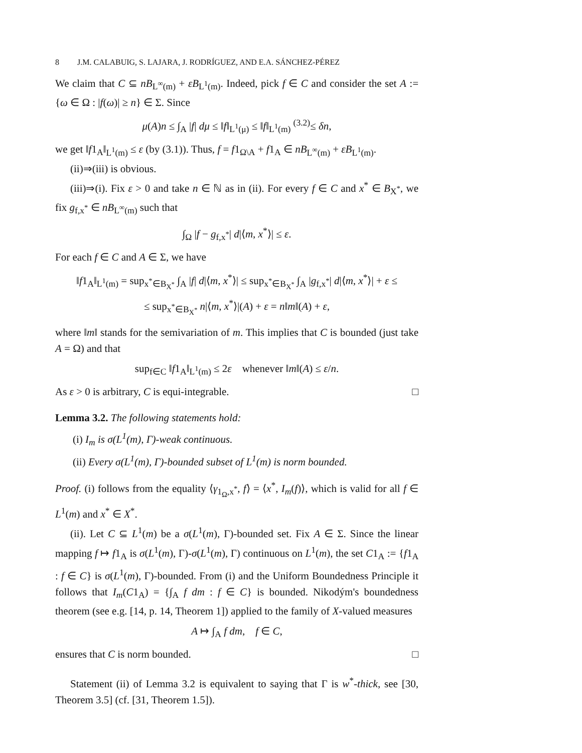8 J.M. CALABUIG, S. LAJARA, J. RODRÍGUEZ, AND E.A. SÁNCHEZ-PÉREZ
We claim that C ⊆ nB<sub>L<sup>∞</sup>(m)</sub> + εB<sub>L<sup>1</sup>(m)</sub>. Indeed, pick f ∈ C and consider the set A := {ω ∈ Ω : |f(ω)| ≥ n} ∈ Σ. Since
μ(A)n ≤ ∫<sub>A</sub> |f| dμ ≤ ‖f‖<sub>L<sup>1</sup>(μ)</sub> ≤ ‖f‖<sub>L<sup>1</sup>(m)</sub> <sup>(3.2)</sup>≤ δn,
we get ‖f1<sub>A</sub>‖<sub>L<sup>1</sup>(m)</sub> ≤ ε (by (3.1)). Thus, f = f1<sub>Ω\A</sub> + f1<sub>A</sub> ∈ nB<sub>L<sup>∞</sup>(m)</sub> + εB<sub>L<sup>1</sup>(m)</sub>.
(ii)⇒(iii) is obvious.
(iii)⇒(i). Fix ε > 0 and take n ∈ ℕ as in (ii). For every f ∈ C and x<sup>*</sup> ∈ B<sub>X<sup>*</sup></sub>, we fix g<sub>f,x<sup>*</sup></sub> ∈ nB<sub>L<sup>∞</sup>(m)</sub> such that
∫<sub>Ω</sub> |f − g<sub>f,x<sup>*</sup></sub>| d|⟨m, x<sup>*</sup>⟩| ≤ ε.
For each f ∈ C and A ∈ Σ, we have
‖f1<sub>A</sub>‖<sub>L<sup>1</sup>(m)</sub> = sup<sub>x<sup>*</sup>∈B<sub>X<sup>*</sup></sub></sub> ∫<sub>A</sub> |f| d|⟨m, x<sup>*</sup>⟩| ≤ sup<sub>x<sup>*</sup>∈B<sub>X<sup>*</sup></sub></sub> ∫<sub>A</sub> |g<sub>f,x<sup>*</sup></sub>| d|⟨m, x<sup>*</sup>⟩| + ε ≤
≤ sup<sub>x<sup>*</sup>∈B<sub>X<sup>*</sup></sub></sub> n|⟨m, x<sup>*</sup>⟩|(A) + ε = n‖m‖(A) + ε,
where ‖m‖ stands for the semivariation of m. This implies that C is bounded (just take A = Ω) and that
sup<sub>f∈C</sub> ‖f1<sub>A</sub>‖<sub>L<sup>1</sup>(m)</sub> ≤ 2ε whenever ‖m‖(A) ≤ ε/n.
As ε > 0 is arbitrary, C is equi-integrable. □
Lemma 3.2. The following statements hold:
(i) I<sub>m</sub> is σ(L<sup>1</sup>(m), Γ)-weak continuous.
(ii) Every σ(L<sup>1</sup>(m), Γ)-bounded subset of L<sup>1</sup>(m) is norm bounded.
Proof. (i) follows from the equality ⟨γ<sub>1<sub>Ω</sub>,x<sup>*</sup></sub>, f⟩ = ⟨x<sup>*</sup>, I<sub>m</sub>(f)⟩, which is valid for all f ∈ L<sup>1</sup>(m) and x<sup>*</sup> ∈ X<sup>*</sup>.
(ii). Let C ⊆ L<sup>1</sup>(m) be a σ(L<sup>1</sup>(m), Γ)-bounded set. Fix A ∈ Σ. Since the linear mapping f ↦ f1<sub>A</sub> is σ(L<sup>1</sup>(m), Γ)-σ(L<sup>1</sup>(m), Γ) continuous on L<sup>1</sup>(m), the set C1<sub>A</sub> := {f1<sub>A</sub> : f ∈ C} is σ(L<sup>1</sup>(m), Γ)-bounded. From (i) and the Uniform Boundedness Principle it follows that I<sub>m</sub>(C1<sub>A</sub>) = {∫<sub>A</sub> f dm : f ∈ C} is bounded. Nikodým's boundedness theorem (see e.g. [14, p. 14, Theorem 1]) applied to the family of X-valued measures
A ↦ ∫<sub>A</sub> f dm, f ∈ C,
ensures that C is norm bounded. □
Statement (ii) of Lemma 3.2 is equivalent to saying that Γ is w<sup>*</sup>-thick, see [30, Theorem 3.5] (cf. [31, Theorem 1.5]).